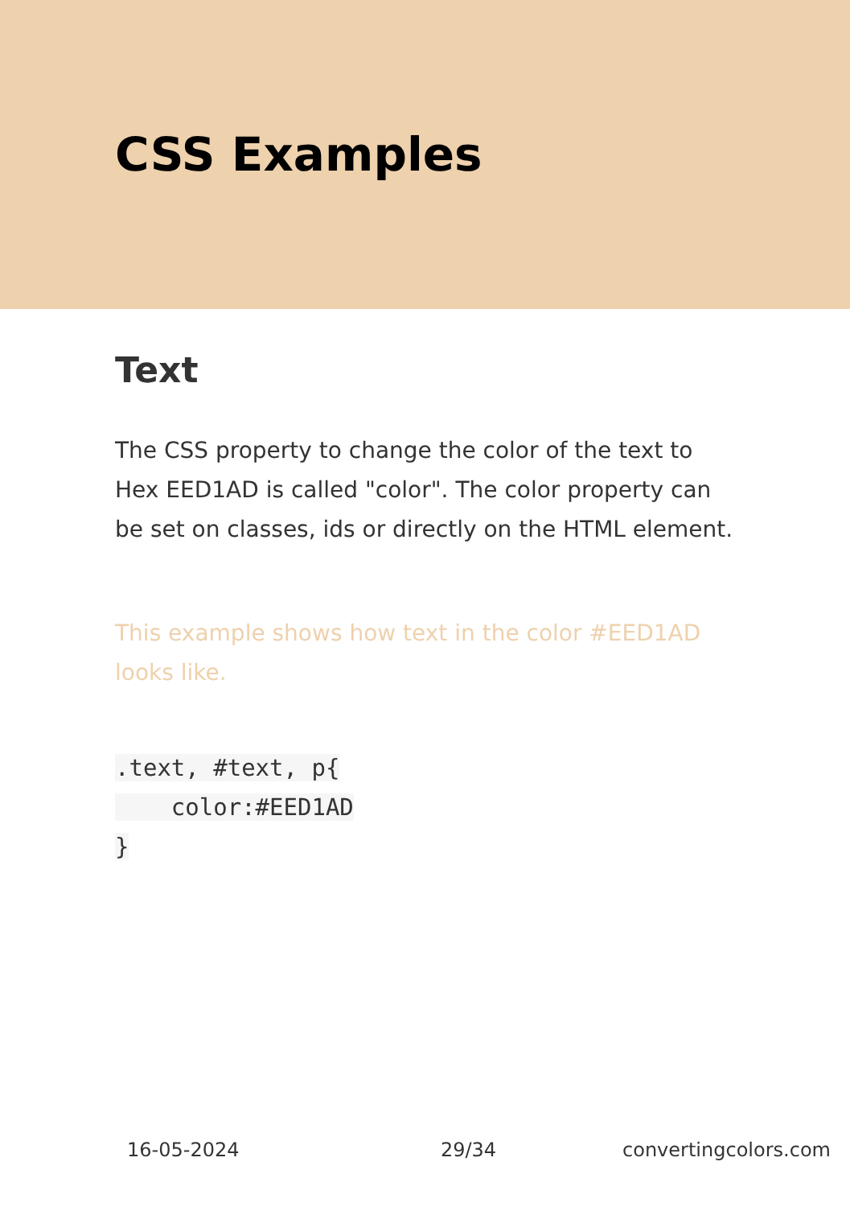CSS Examples
Text
The CSS property to change the color of the text to Hex EED1AD is called "color". The color property can be set on classes, ids or directly on the HTML element.
This example shows how text in the color #EED1AD looks like.
.text, #text, p{
    color:#EED1AD
}
16-05-2024 29/34 convertingcolors.com